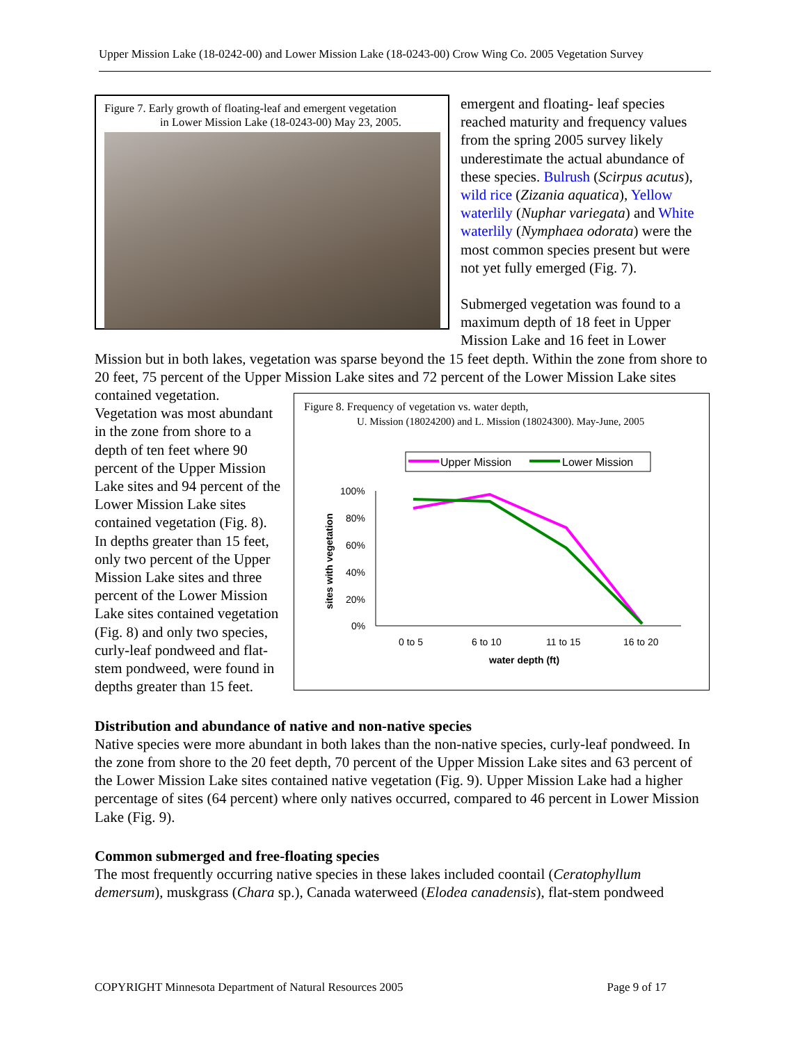Upper Mission Lake (18-0242-00) and Lower Mission Lake (18-0243-00) Crow Wing Co. 2005 Vegetation Survey
Figure 7. Early growth of floating-leaf and emergent vegetation
in Lower Mission Lake (18-0243-00) May 23, 2005.
emergent and floating- leaf species reached maturity and frequency values from the spring 2005 survey likely underestimate the actual abundance of these species. Bulrush (Scirpus acutus), wild rice (Zizania aquatica), Yellow waterlily (Nuphar variegata) and White waterlily (Nymphaea odorata) were the most common species present but were not yet fully emerged (Fig. 7).
Submerged vegetation was found to a maximum depth of 18 feet in Upper Mission Lake and 16 feet in Lower Mission but in both lakes, vegetation was sparse beyond the 15 feet depth. Within the zone from shore to 20 feet, 75 percent of the Upper Mission Lake sites
Figure 8. Frequency of vegetation vs. water depth,
U. Mission (18024200) and L. Mission (18024300). May-June, 2005
Upper Mission
Lower Mission
100%
80%
60%
40%
20%
0%
sites with vegetation
0 to 5
6 to 10
11 to 15
16 to 20
water depth (ft)
and 72 percent of the Lower Mission Lake sites contained vegetation. Vegetation was most abundant in the zone from shore to a depth of ten feet where 90 percent of the Upper Mission Lake sites and 94 percent of the Lower Mission Lake sites contained vegetation (Fig. 8). In depths greater than 15 feet, only two percent of the Upper Mission Lake sites and three percent of the Lower Mission Lake sites contained vegetation (Fig. 8) and only two species, curly-leaf pondweed and flat-stem pondweed, were found in depths greater than 15 feet.
Distribution and abundance of native and non-native species
Native species were more abundant in both lakes than the non-native species, curly-leaf pondweed. In the zone from shore to the 20 feet depth, 70 percent of the Upper Mission Lake sites and 63 percent of the Lower Mission Lake sites contained native vegetation (Fig. 9). Upper Mission Lake had a higher percentage of sites (64 percent) where only natives occurred, compared to 46 percent in Lower Mission Lake (Fig. 9).
Common submerged and free-floating species
The most frequently occurring native species in these lakes included coontail (Ceratophyllum demersum), muskgrass (Chara sp.), Canada waterweed (Elodea canadensis), flat-stem pondweed
COPYRIGHT Minnesota Department of Natural Resources 2005 Page 9 of 17